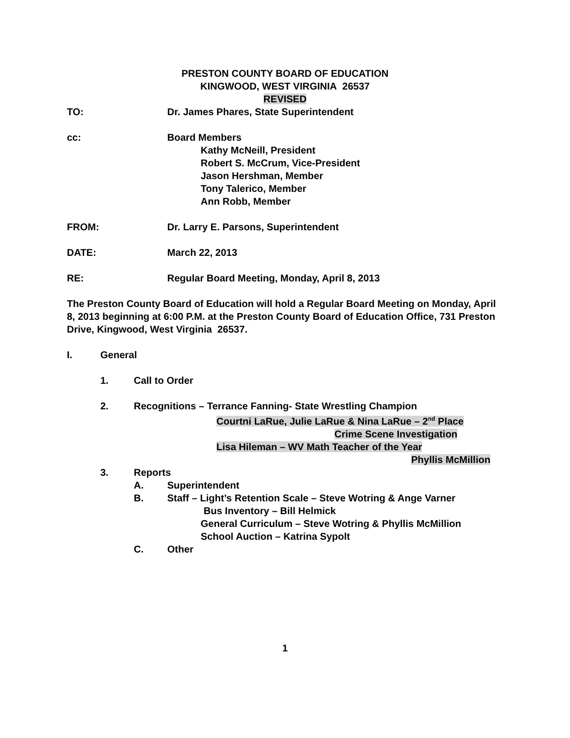PRESTON COUNTY BOARD OF EDUCATION
KINGWOOD, WEST VIRGINIA 26537
REVISED
TO: Dr. James Phares, State Superintendent
cc: Board Members
Kathy McNeill, President
Robert S. McCrum, Vice-President
Jason Hershman, Member
Tony Talerico, Member
Ann Robb, Member
FROM: Dr. Larry E. Parsons, Superintendent
DATE: March 22, 2013
RE: Regular Board Meeting, Monday, April 8, 2013
The Preston County Board of Education will hold a Regular Board Meeting on Monday, April 8, 2013 beginning at 6:00 P.M. at the Preston County Board of Education Office, 731 Preston Drive, Kingwood, West Virginia 26537.
I. General
1. Call to Order
2. Recognitions – Terrance Fanning- State Wrestling Champion
Courtni LaRue, Julie LaRue & Nina LaRue – 2<sup>nd</sup> Place
Crime Scene Investigation
Lisa Hileman – WV Math Teacher of the Year
Phyllis McMillion
3. Reports
A. Superintendent
B. Staff – Light’s Retention Scale – Steve Wotring & Ange Varner
Bus Inventory – Bill Helmick
General Curriculum – Steve Wotring & Phyllis McMillion
School Auction – Katrina Sypolt
C. Other
1